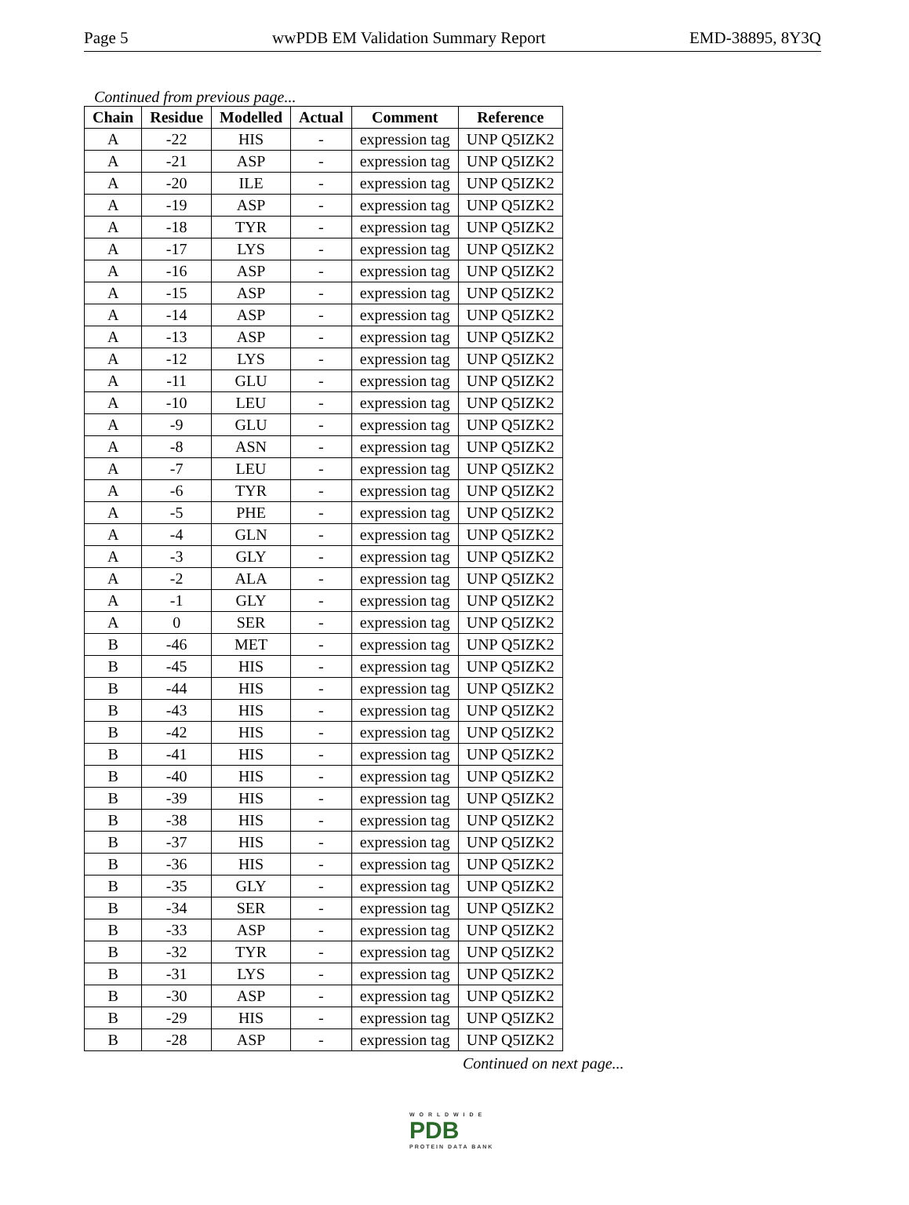Page 5 wwPDB EM Validation Summary Report EMD-38895, 8Y3Q
Continued from previous page...
| Chain | Residue | Modelled | Actual | Comment | Reference |
| --- | --- | --- | --- | --- | --- |
| A | -22 | HIS | - | expression tag | UNP Q5IZK2 |
| A | -21 | ASP | - | expression tag | UNP Q5IZK2 |
| A | -20 | ILE | - | expression tag | UNP Q5IZK2 |
| A | -19 | ASP | - | expression tag | UNP Q5IZK2 |
| A | -18 | TYR | - | expression tag | UNP Q5IZK2 |
| A | -17 | LYS | - | expression tag | UNP Q5IZK2 |
| A | -16 | ASP | - | expression tag | UNP Q5IZK2 |
| A | -15 | ASP | - | expression tag | UNP Q5IZK2 |
| A | -14 | ASP | - | expression tag | UNP Q5IZK2 |
| A | -13 | ASP | - | expression tag | UNP Q5IZK2 |
| A | -12 | LYS | - | expression tag | UNP Q5IZK2 |
| A | -11 | GLU | - | expression tag | UNP Q5IZK2 |
| A | -10 | LEU | - | expression tag | UNP Q5IZK2 |
| A | -9 | GLU | - | expression tag | UNP Q5IZK2 |
| A | -8 | ASN | - | expression tag | UNP Q5IZK2 |
| A | -7 | LEU | - | expression tag | UNP Q5IZK2 |
| A | -6 | TYR | - | expression tag | UNP Q5IZK2 |
| A | -5 | PHE | - | expression tag | UNP Q5IZK2 |
| A | -4 | GLN | - | expression tag | UNP Q5IZK2 |
| A | -3 | GLY | - | expression tag | UNP Q5IZK2 |
| A | -2 | ALA | - | expression tag | UNP Q5IZK2 |
| A | -1 | GLY | - | expression tag | UNP Q5IZK2 |
| A | 0 | SER | - | expression tag | UNP Q5IZK2 |
| B | -46 | MET | - | expression tag | UNP Q5IZK2 |
| B | -45 | HIS | - | expression tag | UNP Q5IZK2 |
| B | -44 | HIS | - | expression tag | UNP Q5IZK2 |
| B | -43 | HIS | - | expression tag | UNP Q5IZK2 |
| B | -42 | HIS | - | expression tag | UNP Q5IZK2 |
| B | -41 | HIS | - | expression tag | UNP Q5IZK2 |
| B | -40 | HIS | - | expression tag | UNP Q5IZK2 |
| B | -39 | HIS | - | expression tag | UNP Q5IZK2 |
| B | -38 | HIS | - | expression tag | UNP Q5IZK2 |
| B | -37 | HIS | - | expression tag | UNP Q5IZK2 |
| B | -36 | HIS | - | expression tag | UNP Q5IZK2 |
| B | -35 | GLY | - | expression tag | UNP Q5IZK2 |
| B | -34 | SER | - | expression tag | UNP Q5IZK2 |
| B | -33 | ASP | - | expression tag | UNP Q5IZK2 |
| B | -32 | TYR | - | expression tag | UNP Q5IZK2 |
| B | -31 | LYS | - | expression tag | UNP Q5IZK2 |
| B | -30 | ASP | - | expression tag | UNP Q5IZK2 |
| B | -29 | HIS | - | expression tag | UNP Q5IZK2 |
| B | -28 | ASP | - | expression tag | UNP Q5IZK2 |
Continued on next page...
W O R L D W I D E
PDB
PROTEIN DATA BANK